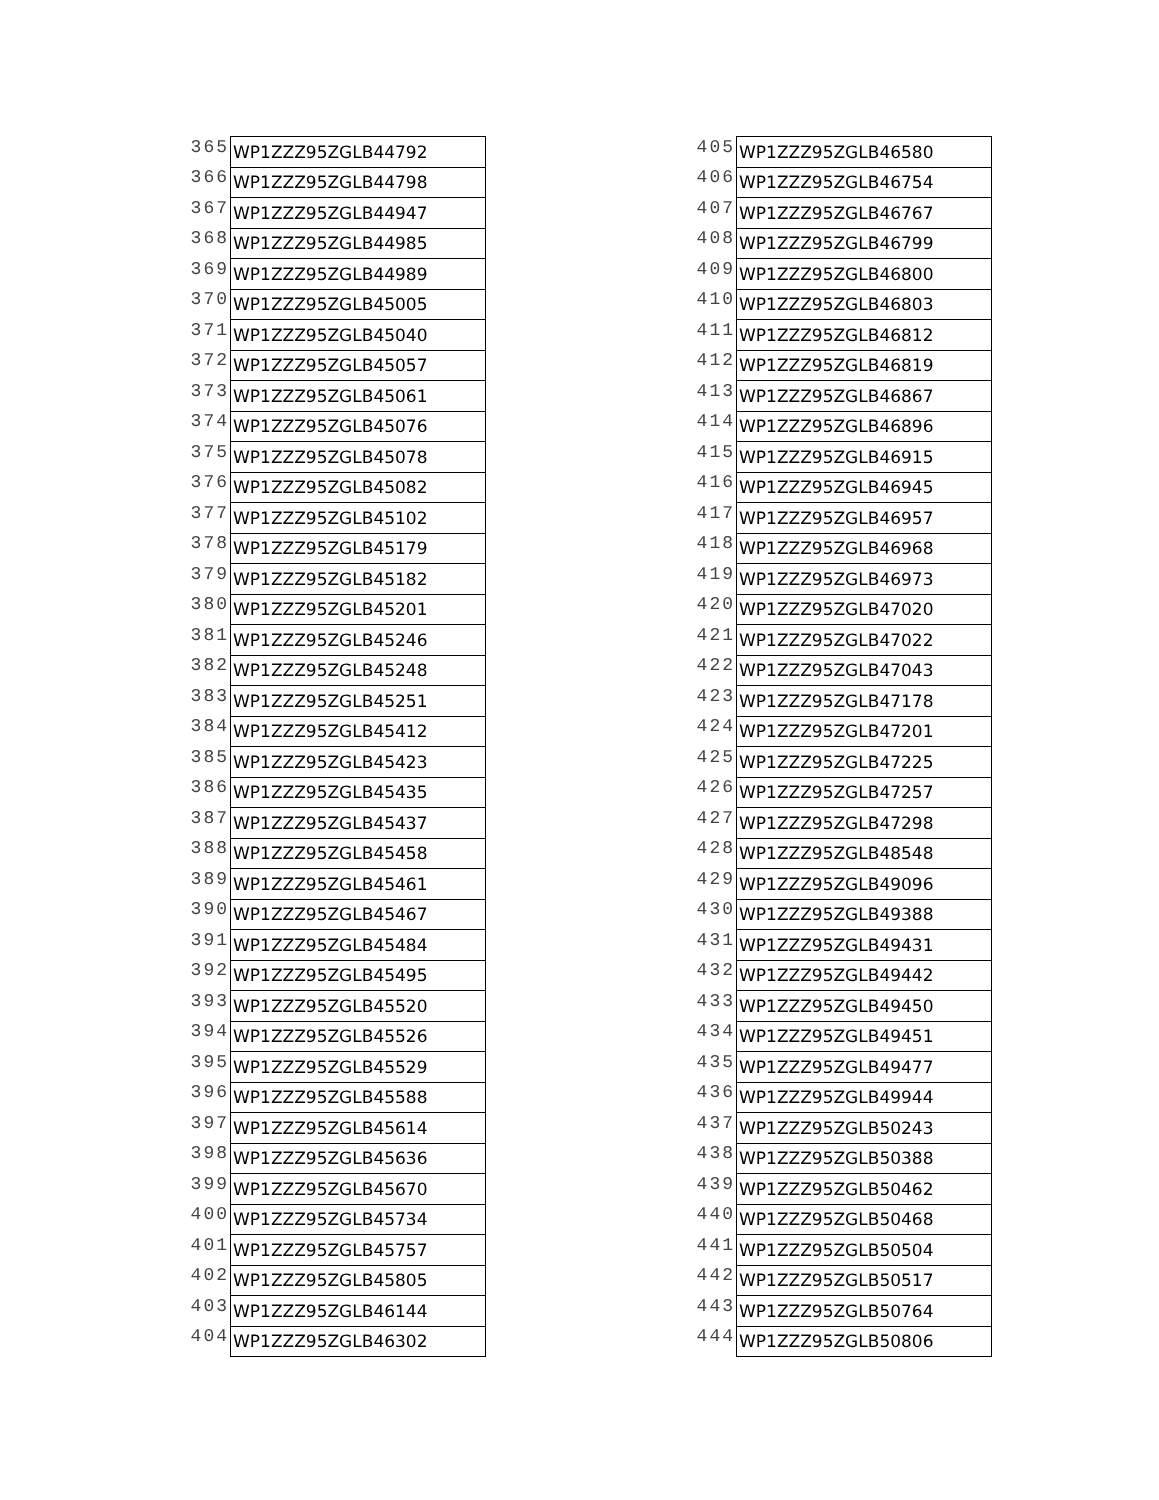| 365 | WP1ZZZ95ZGLB44792 |
| 366 | WP1ZZZ95ZGLB44798 |
| 367 | WP1ZZZ95ZGLB44947 |
| 368 | WP1ZZZ95ZGLB44985 |
| 369 | WP1ZZZ95ZGLB44989 |
| 370 | WP1ZZZ95ZGLB45005 |
| 371 | WP1ZZZ95ZGLB45040 |
| 372 | WP1ZZZ95ZGLB45057 |
| 373 | WP1ZZZ95ZGLB45061 |
| 374 | WP1ZZZ95ZGLB45076 |
| 375 | WP1ZZZ95ZGLB45078 |
| 376 | WP1ZZZ95ZGLB45082 |
| 377 | WP1ZZZ95ZGLB45102 |
| 378 | WP1ZZZ95ZGLB45179 |
| 379 | WP1ZZZ95ZGLB45182 |
| 380 | WP1ZZZ95ZGLB45201 |
| 381 | WP1ZZZ95ZGLB45246 |
| 382 | WP1ZZZ95ZGLB45248 |
| 383 | WP1ZZZ95ZGLB45251 |
| 384 | WP1ZZZ95ZGLB45412 |
| 385 | WP1ZZZ95ZGLB45423 |
| 386 | WP1ZZZ95ZGLB45435 |
| 387 | WP1ZZZ95ZGLB45437 |
| 388 | WP1ZZZ95ZGLB45458 |
| 389 | WP1ZZZ95ZGLB45461 |
| 390 | WP1ZZZ95ZGLB45467 |
| 391 | WP1ZZZ95ZGLB45484 |
| 392 | WP1ZZZ95ZGLB45495 |
| 393 | WP1ZZZ95ZGLB45520 |
| 394 | WP1ZZZ95ZGLB45526 |
| 395 | WP1ZZZ95ZGLB45529 |
| 396 | WP1ZZZ95ZGLB45588 |
| 397 | WP1ZZZ95ZGLB45614 |
| 398 | WP1ZZZ95ZGLB45636 |
| 399 | WP1ZZZ95ZGLB45670 |
| 400 | WP1ZZZ95ZGLB45734 |
| 401 | WP1ZZZ95ZGLB45757 |
| 402 | WP1ZZZ95ZGLB45805 |
| 403 | WP1ZZZ95ZGLB46144 |
| 404 | WP1ZZZ95ZGLB46302 |
| 405 | WP1ZZZ95ZGLB46580 |
| 406 | WP1ZZZ95ZGLB46754 |
| 407 | WP1ZZZ95ZGLB46767 |
| 408 | WP1ZZZ95ZGLB46799 |
| 409 | WP1ZZZ95ZGLB46800 |
| 410 | WP1ZZZ95ZGLB46803 |
| 411 | WP1ZZZ95ZGLB46812 |
| 412 | WP1ZZZ95ZGLB46819 |
| 413 | WP1ZZZ95ZGLB46867 |
| 414 | WP1ZZZ95ZGLB46896 |
| 415 | WP1ZZZ95ZGLB46915 |
| 416 | WP1ZZZ95ZGLB46945 |
| 417 | WP1ZZZ95ZGLB46957 |
| 418 | WP1ZZZ95ZGLB46968 |
| 419 | WP1ZZZ95ZGLB46973 |
| 420 | WP1ZZZ95ZGLB47020 |
| 421 | WP1ZZZ95ZGLB47022 |
| 422 | WP1ZZZ95ZGLB47043 |
| 423 | WP1ZZZ95ZGLB47178 |
| 424 | WP1ZZZ95ZGLB47201 |
| 425 | WP1ZZZ95ZGLB47225 |
| 426 | WP1ZZZ95ZGLB47257 |
| 427 | WP1ZZZ95ZGLB47298 |
| 428 | WP1ZZZ95ZGLB48548 |
| 429 | WP1ZZZ95ZGLB49096 |
| 430 | WP1ZZZ95ZGLB49388 |
| 431 | WP1ZZZ95ZGLB49431 |
| 432 | WP1ZZZ95ZGLB49442 |
| 433 | WP1ZZZ95ZGLB49450 |
| 434 | WP1ZZZ95ZGLB49451 |
| 435 | WP1ZZZ95ZGLB49477 |
| 436 | WP1ZZZ95ZGLB49944 |
| 437 | WP1ZZZ95ZGLB50243 |
| 438 | WP1ZZZ95ZGLB50388 |
| 439 | WP1ZZZ95ZGLB50462 |
| 440 | WP1ZZZ95ZGLB50468 |
| 441 | WP1ZZZ95ZGLB50504 |
| 442 | WP1ZZZ95ZGLB50517 |
| 443 | WP1ZZZ95ZGLB50764 |
| 444 | WP1ZZZ95ZGLB50806 |